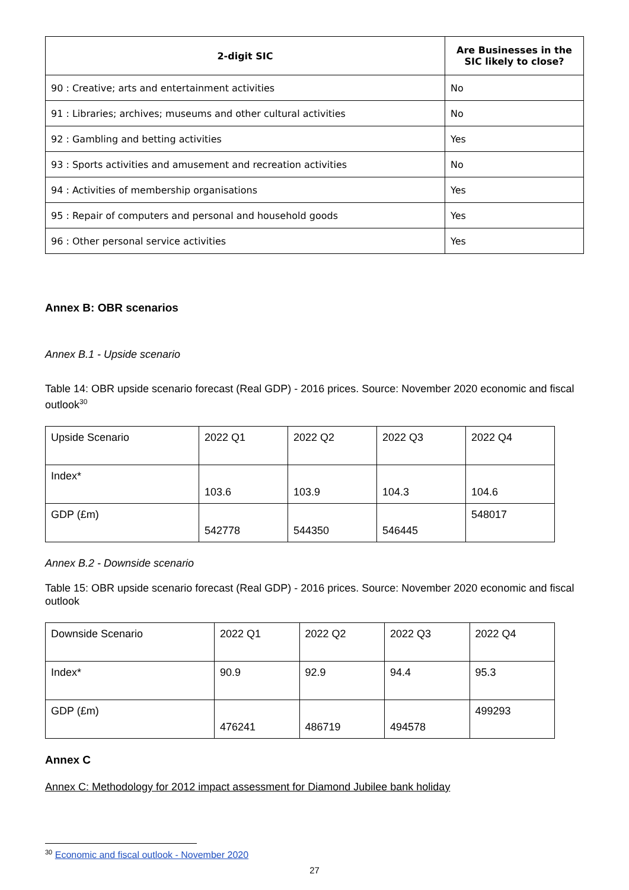| 2-digit SIC | Are Businesses in the SIC likely to close? |
| --- | --- |
| 90 : Creative; arts and entertainment activities | No |
| 91 : Libraries; archives; museums and other cultural activities | No |
| 92 : Gambling and betting activities | Yes |
| 93 : Sports activities and amusement and recreation activities | No |
| 94 : Activities of membership organisations | Yes |
| 95 : Repair of computers and personal and household goods | Yes |
| 96 : Other personal service activities | Yes |
Annex B: OBR scenarios
Annex B.1 - Upside scenario
Table 14: OBR upside scenario forecast (Real GDP) - 2016 prices. Source: November 2020 economic and fiscal outlook<sup>30</sup>
| Upside Scenario | 2022 Q1 | 2022 Q2 | 2022 Q3 | 2022 Q4 |
| Index* | 103.6 | 103.9 | 104.3 | 104.6 |
| GDP (£m) | 542778 | 544350 | 546445 | 548017 |
Annex B.2 - Downside scenario
Table 15: OBR upside scenario forecast (Real GDP) - 2016 prices. Source: November 2020 economic and fiscal outlook
| Downside Scenario | 2022 Q1 | 2022 Q2 | 2022 Q3 | 2022 Q4 |
| Index* | 90.9 | 92.9 | 94.4 | 95.3 |
| GDP (£m) | 476241 | 486719 | 494578 | 499293 |
Annex C
Annex C: Methodology for 2012 impact assessment for Diamond Jubilee bank holiday
<sup>30</sup> Economic and fiscal outlook - November 2020
27